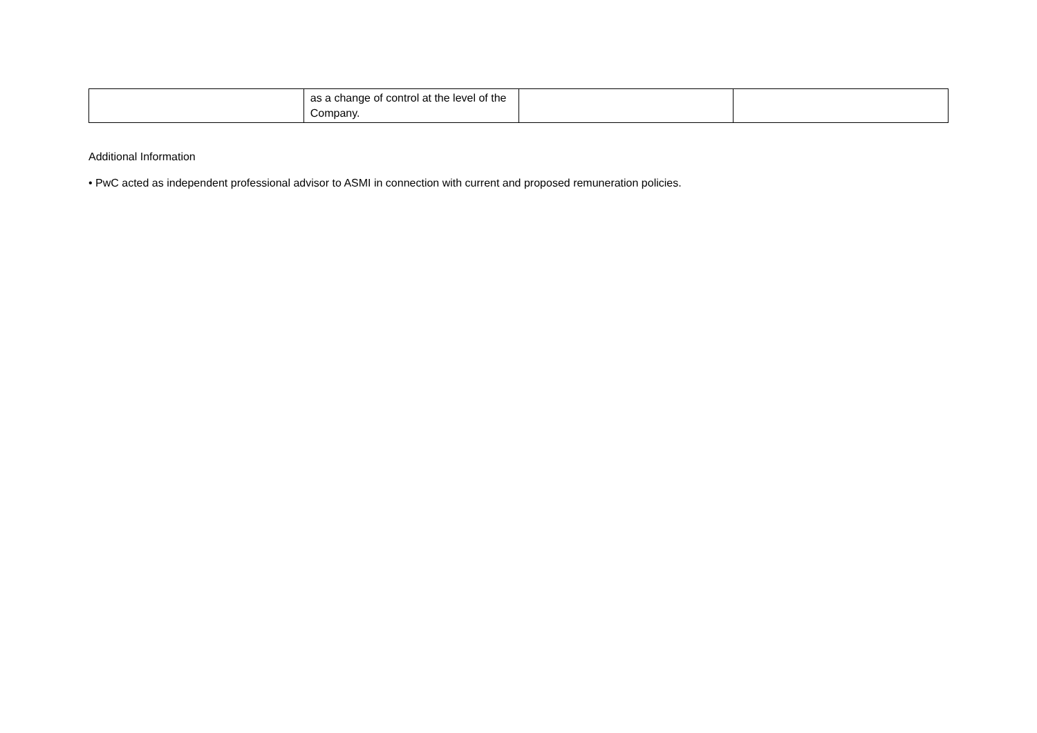| | as a change of control at the level of the Company. | | |
Additional Information
• PwC acted as independent professional advisor to ASMI in connection with current and proposed remuneration policies.